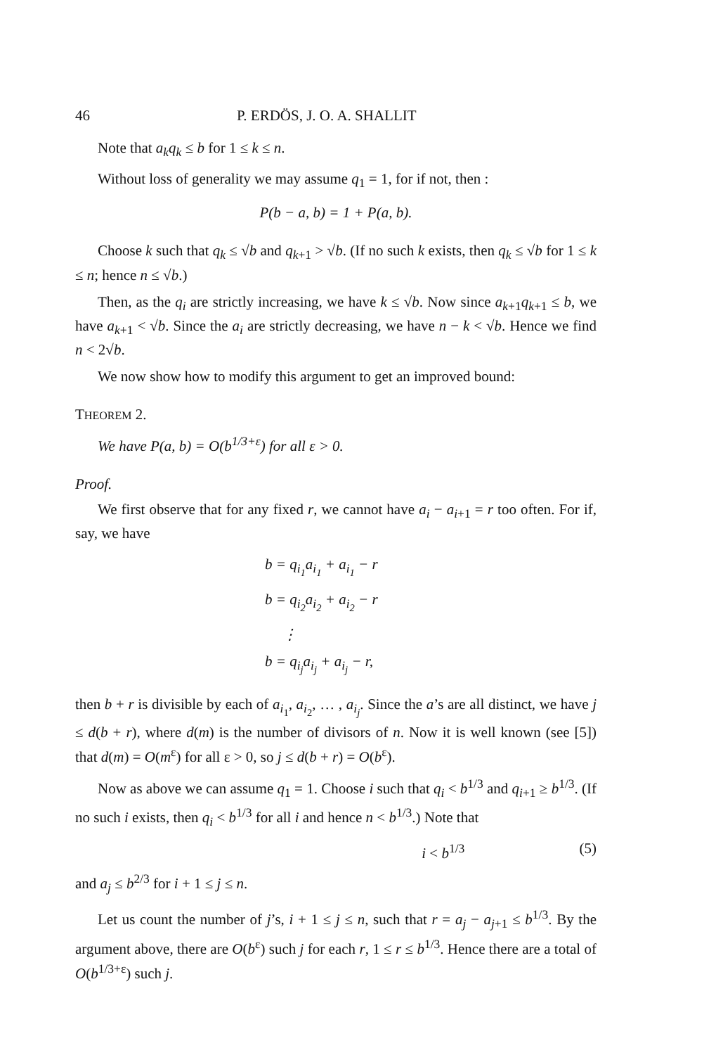46 P. ERDÖS, J. O. A. SHALLIT
Note that a<sub>k</sub>q<sub>k</sub> ≤ b for 1 ≤ k ≤ n.
Without loss of generality we may assume q<sub>1</sub> = 1, for if not, then :
P(b − a, b) = 1 + P(a, b).
Choose k such that q<sub>k</sub> ≤ √b and q<sub>k+1</sub> > √b. (If no such k exists, then q<sub>k</sub> ≤ √b for 1 ≤ k ≤ n; hence n ≤ √b.)
Then, as the q<sub>i</sub> are strictly increasing, we have k ≤ √b. Now since a<sub>k+1</sub>q<sub>k+1</sub> ≤ b, we have a<sub>k+1</sub> < √b. Since the a<sub>i</sub> are strictly decreasing, we have n − k < √b. Hence we find n < 2√b.
We now show how to modify this argument to get an improved bound:
THEOREM 2.
We have P(a, b) = O(b<sup>1/3+ε</sup>) for all ε > 0.
Proof.
We first observe that for any fixed r, we cannot have a<sub>i</sub> − a<sub>i+1</sub> = r too often. For if, say, we have
b = q<sub>i<sub>1</sub></sub>a<sub>i<sub>1</sub></sub> + a<sub>i<sub>1</sub></sub> − r
b = q<sub>i<sub>2</sub></sub>a<sub>i<sub>2</sub></sub> + a<sub>i<sub>2</sub></sub> − r
⋮
b = q<sub>i<sub>j</sub></sub>a<sub>i<sub>j</sub></sub> + a<sub>i<sub>j</sub></sub> − r,
then b + r is divisible by each of a<sub>i<sub>1</sub></sub>, a<sub>i<sub>2</sub></sub>, … , a<sub>i<sub>j</sub></sub>. Since the a’s are all distinct, we have j ≤ d(b + r), where d(m) is the number of divisors of n. Now it is well known (see [5]) that d(m) = O(m<sup>ε</sup>) for all ε > 0, so j ≤ d(b + r) = O(b<sup>ε</sup>).
Now as above we can assume q<sub>1</sub> = 1. Choose i such that q<sub>i</sub> < b<sup>1/3</sup> and q<sub>i+1</sub> ≥ b<sup>1/3</sup>. (If no such i exists, then q<sub>i</sub> < b<sup>1/3</sup> for all i and hence n < b<sup>1/3</sup>.) Note that
i < b<sup>1/3</sup> (5)
and a<sub>j</sub> ≤ b<sup>2/3</sup> for i + 1 ≤ j ≤ n.
Let us count the number of j’s, i + 1 ≤ j ≤ n, such that r = a<sub>j</sub> − a<sub>j+1</sub> ≤ b<sup>1/3</sup>. By the argument above, there are O(b<sup>ε</sup>) such j for each r, 1 ≤ r ≤ b<sup>1/3</sup>. Hence there are a total of O(b<sup>1/3+ε</sup>) such j.